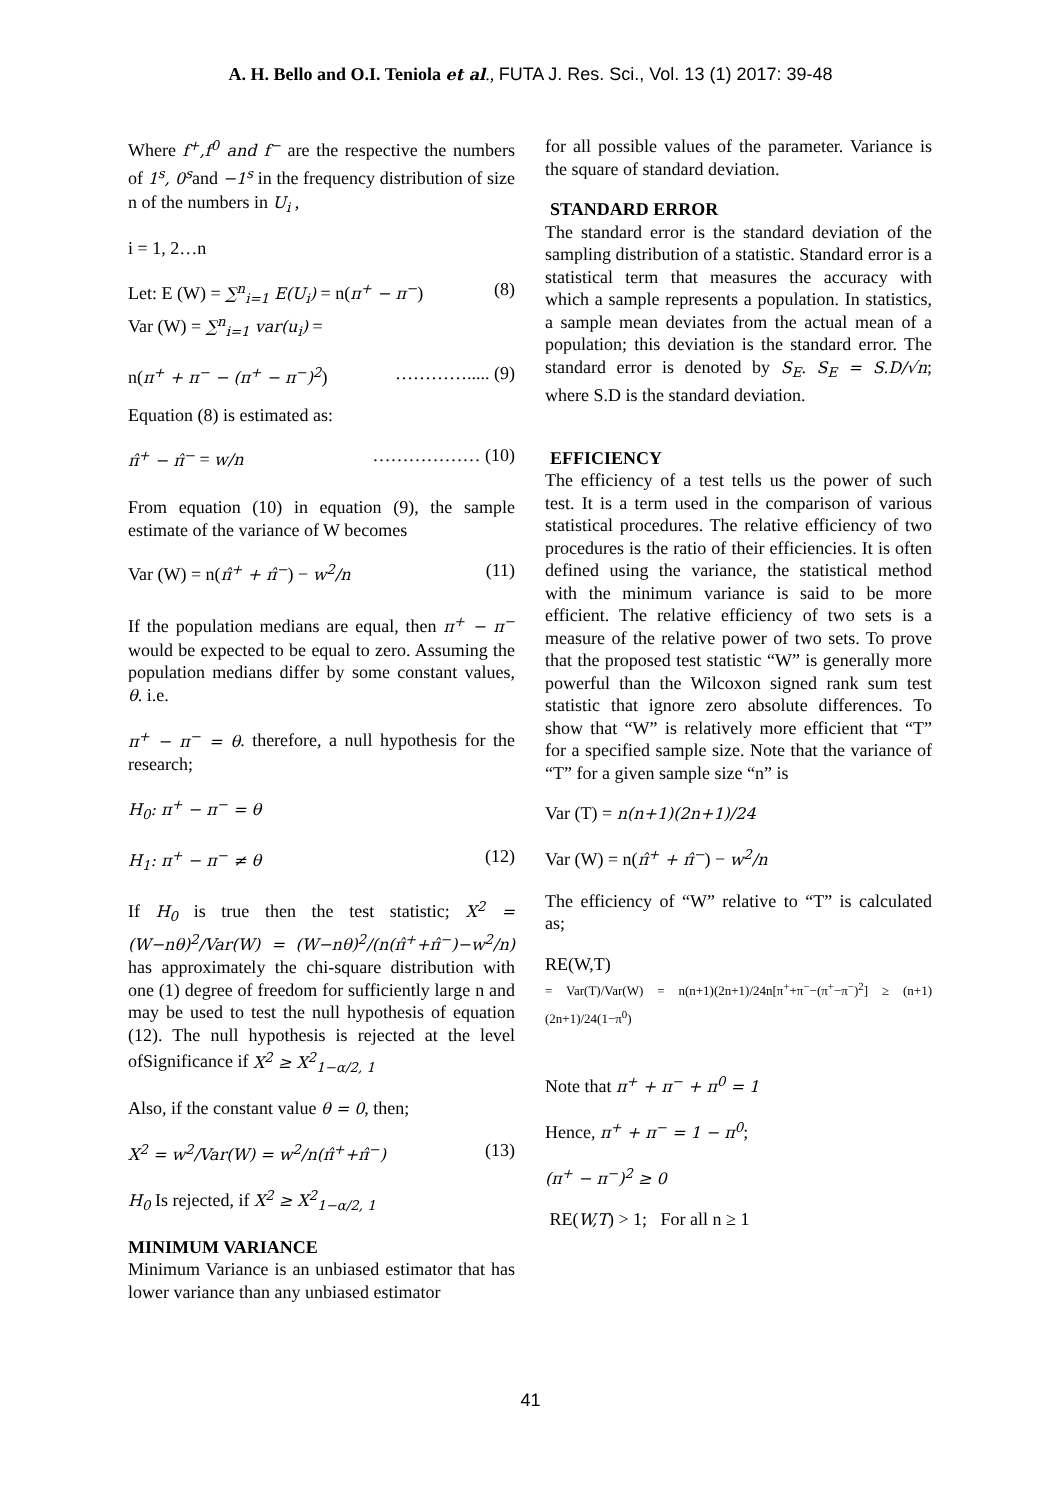A. H. Bello and O.I. Teniola et al., FUTA J. Res. Sci., Vol. 13 (1) 2017: 39-48
Where f<sup>+</sup>,f<sup>0</sup> and f<sup>−</sup> are the respective the numbers of 1<sup>s</sup>, 0<sup>s</sup>and −1<sup>s</sup> in the frequency distribution of size n of the numbers in U<sub>i</sub> ,
i = 1, 2…n
Let: E (W) = ∑<sup>n</sup><sub>i=1</sub> E(U<sub>i</sub>) = n(π<sup>+</sup> − π<sup>−</sup>) (8)
Var (W) = ∑<sup>n</sup><sub>i=1</sub> var(u<sub>i</sub>) =
n(π<sup>+</sup> + π<sup>−</sup> − (π<sup>+</sup> − π<sup>−</sup>)<sup>2</sup>) …………..... (9)
Equation (8) is estimated as:
π̂<sup>+</sup> − π̂<sup>−</sup> = w/n ……………… (10)
From equation (10) in equation (9), the sample estimate of the variance of W becomes
Var (W) = n(π̂<sup>+</sup> + π̂<sup>−</sup>) − w<sup>2</sup>/n (11)
If the population medians are equal, then π<sup>+</sup> − π<sup>−</sup> would be expected to be equal to zero. Assuming the population medians differ by some constant values, θ. i.e.
π<sup>+</sup> − π<sup>−</sup> = θ. therefore, a null hypothesis for the research;
H<sub>0</sub>: π<sup>+</sup> − π<sup>−</sup> = θ
H<sub>1</sub>: π<sup>+</sup> − π<sup>−</sup> ≠ θ (12)
If H<sub>0</sub> is true then the test statistic; X<sup>2</sup> = (W−nθ)<sup>2</sup>/Var(W) = (W−nθ)<sup>2</sup>/(n(π̂<sup>+</sup>+π̂<sup>−</sup>)−w<sup>2</sup>/n) has approximately the chi-square distribution with one (1) degree of freedom for sufficiently large n and may be used to test the null hypothesis of equation (12). The null hypothesis is rejected at the level ofSignificance if X<sup>2</sup> ≥ X<sup>2</sup><sub>1−α/2, 1</sub>
Also, if the constant value θ = 0, then;
X<sup>2</sup> = w<sup>2</sup>/Var(W) = w<sup>2</sup>/n(π̂<sup>+</sup>+π̂<sup>−</sup>) (13)
H<sub>0</sub> Is rejected, if X<sup>2</sup> ≥ X<sup>2</sup><sub>1−α/2, 1</sub>
MINIMUM VARIANCE
Minimum Variance is an unbiased estimator that has lower variance than any unbiased estimator
for all possible values of the parameter. Variance is the square of standard deviation.
STANDARD ERROR
The standard error is the standard deviation of the sampling distribution of a statistic. Standard error is a statistical term that measures the accuracy with which a sample represents a population. In statistics, a sample mean deviates from the actual mean of a population; this deviation is the standard error. The standard error is denoted by S<sub>E</sub>. S<sub>E</sub> = S.D/√n; where S.D is the standard deviation.
EFFICIENCY
The efficiency of a test tells us the power of such test. It is a term used in the comparison of various statistical procedures. The relative efficiency of two procedures is the ratio of their efficiencies. It is often defined using the variance, the statistical method with the minimum variance is said to be more efficient. The relative efficiency of two sets is a measure of the relative power of two sets. To prove that the proposed test statistic “W” is generally more powerful than the Wilcoxon signed rank sum test statistic that ignore zero absolute differences. To show that “W” is relatively more efficient that “T” for a specified sample size. Note that the variance of “T” for a given sample size “n” is
Var (T) = n(n+1)(2n+1)/24
Var (W) = n(π̂<sup>+</sup> + π̂<sup>−</sup>) − w<sup>2</sup>/n
The efficiency of “W” relative to “T” is calculated as;
RE(W,T)
= Var(T)/Var(W) = n(n+1)(2n+1)/24n[π<sup>+</sup>+π<sup>−</sup>−(π<sup>+</sup>−π<sup>−</sup>)<sup>2</sup>] ≥ (n+1)(2n+1)/24(1−π<sup>0</sup>)
Note that π<sup>+</sup> + π<sup>−</sup> + π<sup>0</sup> = 1
Hence, π<sup>+</sup> + π<sup>−</sup> = 1 − π<sup>0</sup>;
(π<sup>+</sup> − π<sup>−</sup>)<sup>2</sup> ≥ 0
RE(W,T) > 1; For all n ≥ 1
41